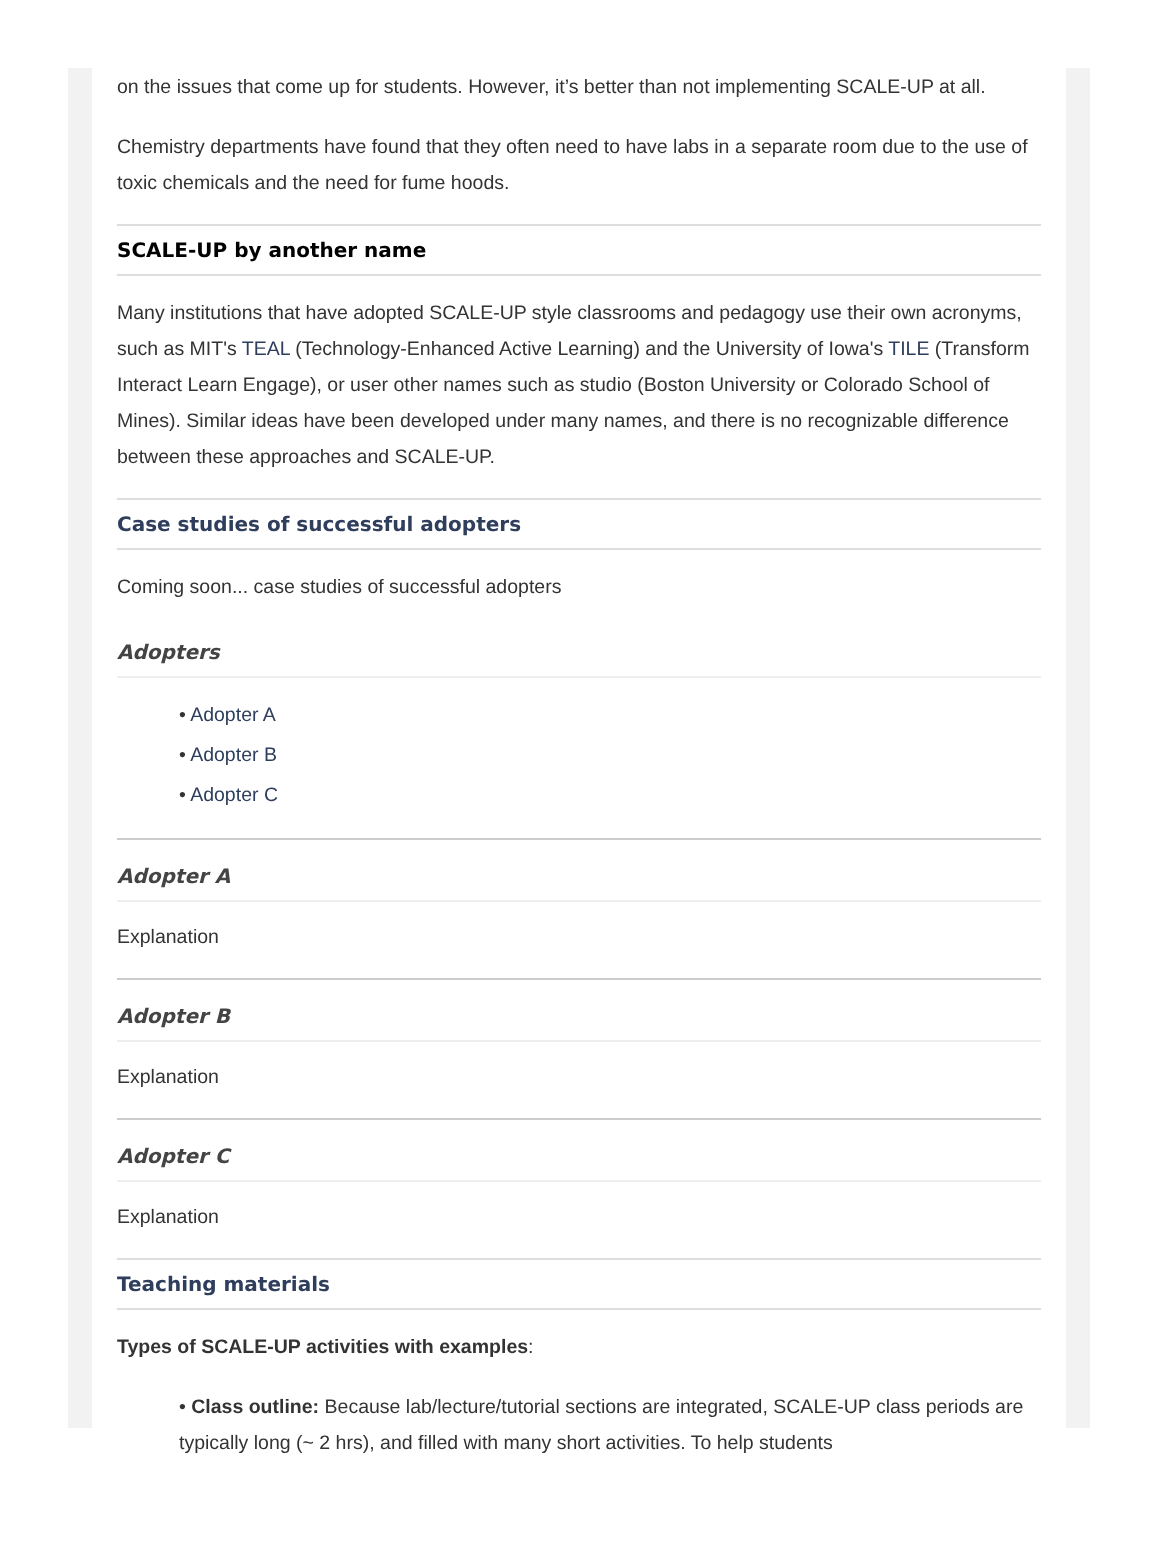on the issues that come up for students. However, it’s better than not implementing SCALE-UP at all.
Chemistry departments have found that they often need to have labs in a separate room due to the use of toxic chemicals and the need for fume hoods.
SCALE-UP by another name
Many institutions that have adopted SCALE-UP style classrooms and pedagogy use their own acronyms, such as MIT's TEAL (Technology-Enhanced Active Learning) and the University of Iowa's TILE (Transform Interact Learn Engage), or user other names such as studio (Boston University or Colorado School of Mines). Similar ideas have been developed under many names, and there is no recognizable difference between these approaches and SCALE-UP.
Case studies of successful adopters
Coming soon... case studies of successful adopters
Adopters
• Adopter A
• Adopter B
• Adopter C
Adopter A
Explanation
Adopter B
Explanation
Adopter C
Explanation
Teaching materials
Types of SCALE-UP activities with examples:
• Class outline: Because lab/lecture/tutorial sections are integrated, SCALE-UP class periods are typically long (~ 2 hrs), and filled with many short activities. To help students